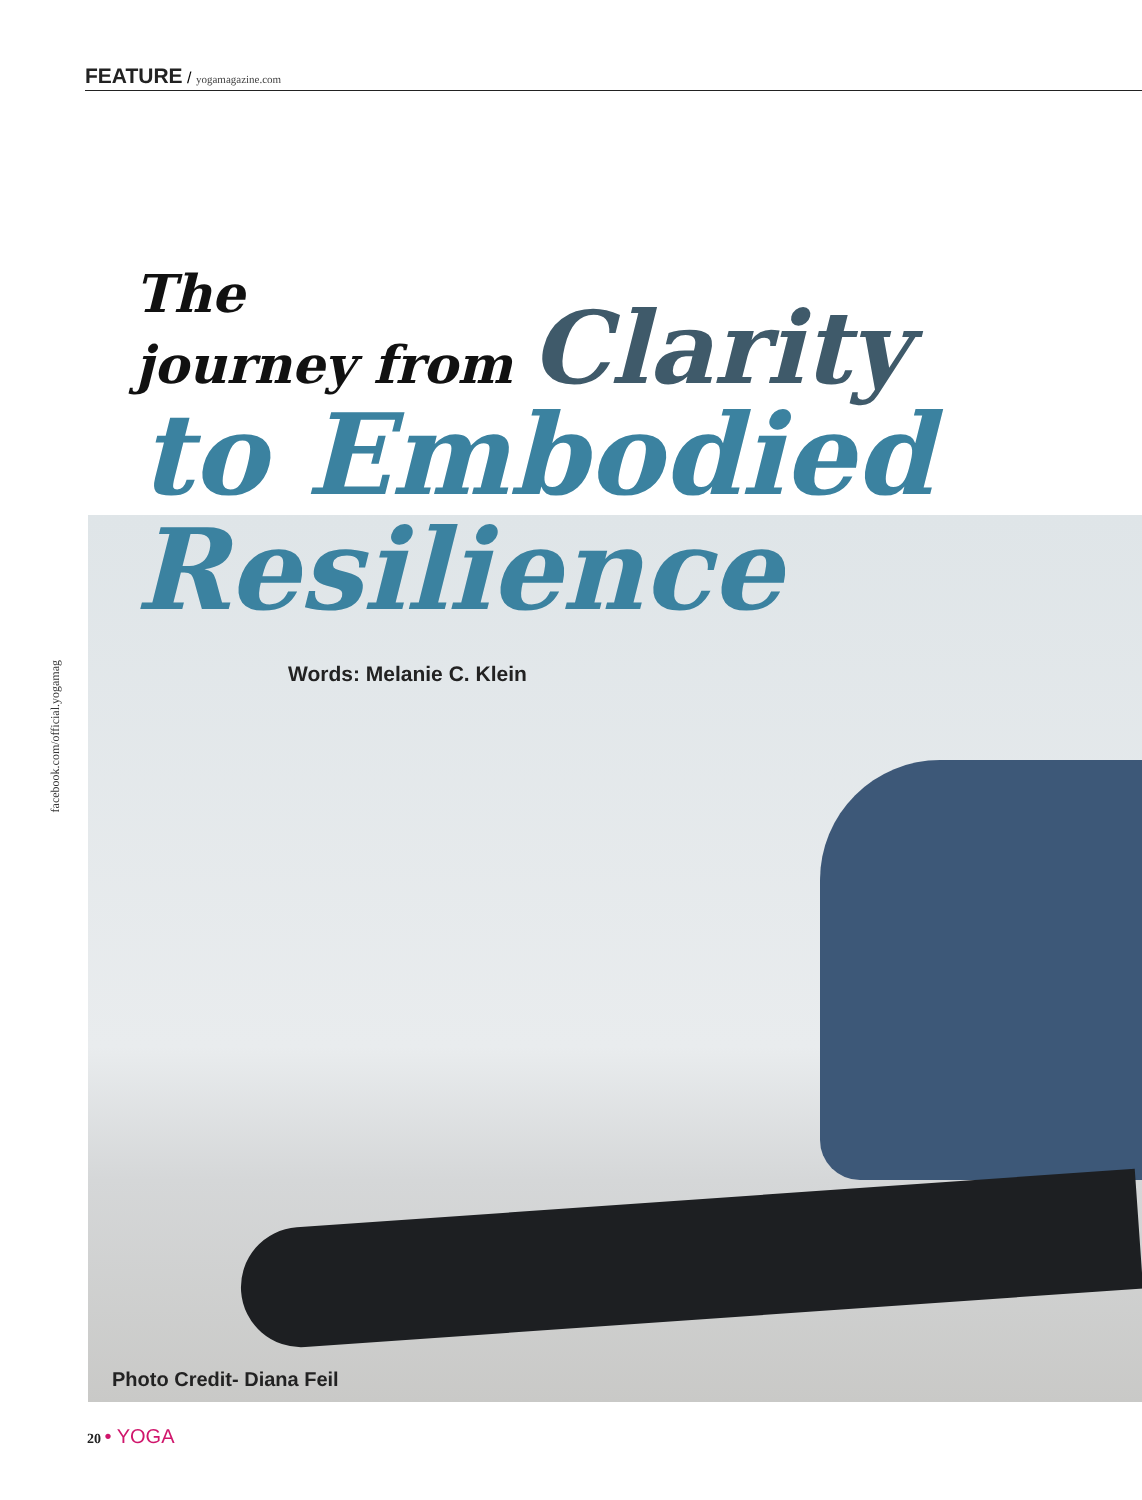FEATURE / yogamagazine.com
The
journey from Clarity
to Embodied
Resilience
Words: Melanie C. Klein
facebook.com/official.yogamag
Photo Credit- Diana Feil
20 • YOGA